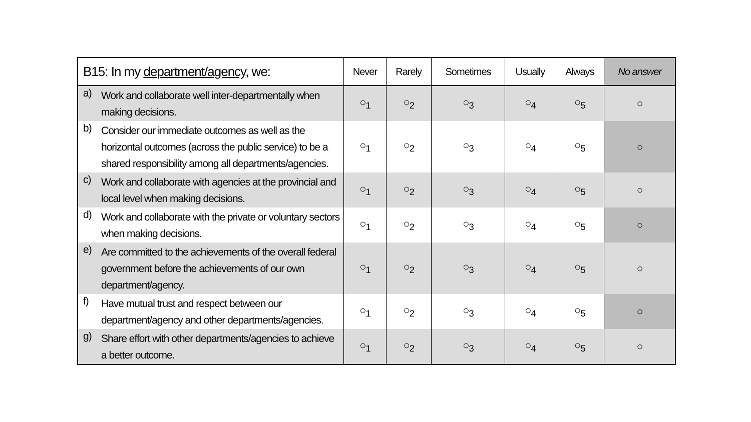| B15: In my department/agency , we: | | Never | Rarely | Sometimes | Usually | Always | No answer |
| --- | --- | --- | --- | --- | --- | --- | --- |
| a) | Work and collaborate well inter-departmentally when making decisions. | ○<sub>1</sub> | ○<sub>2</sub> | ○<sub>3</sub> | ○<sub>4</sub> | ○<sub>5</sub> | ○ |
| b) | Consider our immediate outcomes as well as the horizontal outcomes (across the public service) to be a shared responsibility among all departments/agencies. | ○<sub>1</sub> | ○<sub>2</sub> | ○<sub>3</sub> | ○<sub>4</sub> | ○<sub>5</sub> | ○ |
| c) | Work and collaborate with agencies at the provincial and local level when making decisions. | ○<sub>1</sub> | ○<sub>2</sub> | ○<sub>3</sub> | ○<sub>4</sub> | ○<sub>5</sub> | ○ |
| d) | Work and collaborate with the private or voluntary sectors when making decisions. | ○<sub>1</sub> | ○<sub>2</sub> | ○<sub>3</sub> | ○<sub>4</sub> | ○<sub>5</sub> | ○ |
| e) | Are committed to the achievements of the overall federal government before the achievements of our own department/agency. | ○<sub>1</sub> | ○<sub>2</sub> | ○<sub>3</sub> | ○<sub>4</sub> | ○<sub>5</sub> | ○ |
| f) | Have mutual trust and respect between our department/agency and other departments/agencies. | ○<sub>1</sub> | ○<sub>2</sub> | ○<sub>3</sub> | ○<sub>4</sub> | ○<sub>5</sub> | ○ |
| g) | Share effort with other departments/agencies to achieve a better outcome. | ○<sub>1</sub> | ○<sub>2</sub> | ○<sub>3</sub> | ○<sub>4</sub> | ○<sub>5</sub> | ○ |